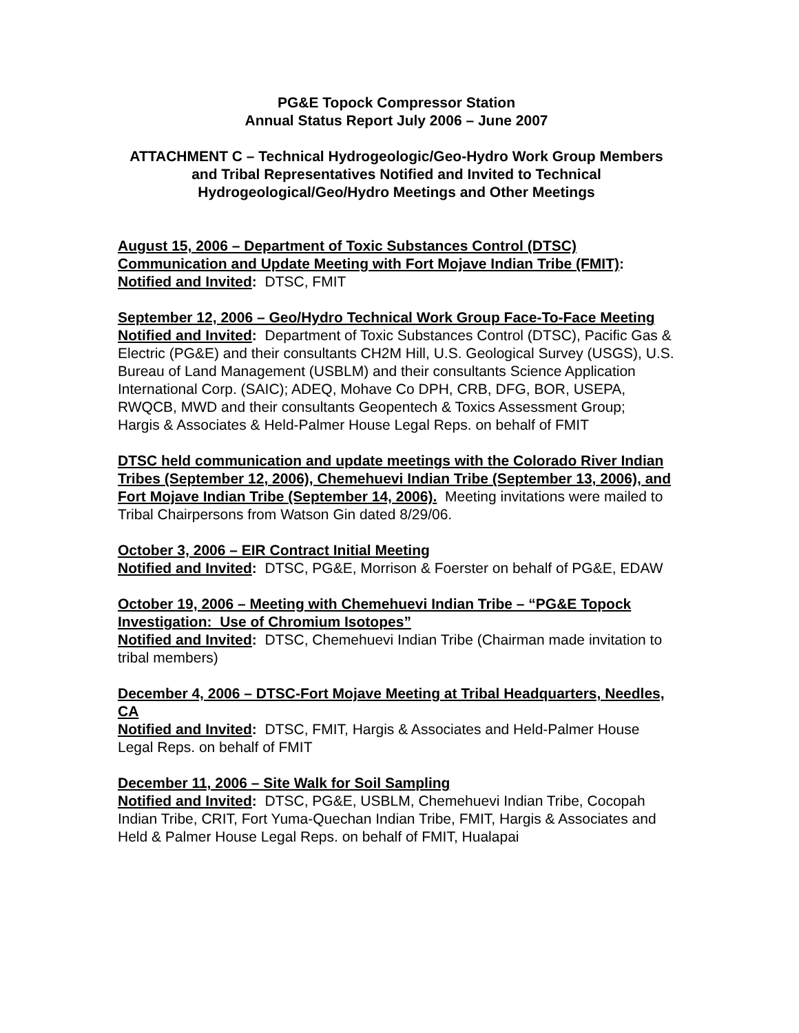PG&E Topock Compressor Station
Annual Status Report July 2006 – June 2007
ATTACHMENT C – Technical Hydrogeologic/Geo-Hydro Work Group Members and Tribal Representatives Notified and Invited to Technical Hydrogeological/Geo/Hydro Meetings and Other Meetings
August 15, 2006 – Department of Toxic Substances Control (DTSC) Communication and Update Meeting with Fort Mojave Indian Tribe (FMIT):
Notified and Invited: DTSC, FMIT
September 12, 2006 – Geo/Hydro Technical Work Group Face-To-Face Meeting
Notified and Invited: Department of Toxic Substances Control (DTSC), Pacific Gas & Electric (PG&E) and their consultants CH2M Hill, U.S. Geological Survey (USGS), U.S. Bureau of Land Management (USBLM) and their consultants Science Application International Corp. (SAIC); ADEQ, Mohave Co DPH, CRB, DFG, BOR, USEPA, RWQCB, MWD and their consultants Geopentech & Toxics Assessment Group; Hargis & Associates & Held-Palmer House Legal Reps. on behalf of FMIT
DTSC held communication and update meetings with the Colorado River Indian Tribes (September 12, 2006), Chemehuevi Indian Tribe (September 13, 2006), and Fort Mojave Indian Tribe (September 14, 2006). Meeting invitations were mailed to Tribal Chairpersons from Watson Gin dated 8/29/06.
October 3, 2006 – EIR Contract Initial Meeting
Notified and Invited: DTSC, PG&E, Morrison & Foerster on behalf of PG&E, EDAW
October 19, 2006 – Meeting with Chemehuevi Indian Tribe – “PG&E Topock Investigation: Use of Chromium Isotopes”
Notified and Invited: DTSC, Chemehuevi Indian Tribe (Chairman made invitation to tribal members)
December 4, 2006 – DTSC-Fort Mojave Meeting at Tribal Headquarters, Needles, CA
Notified and Invited: DTSC, FMIT, Hargis & Associates and Held-Palmer House Legal Reps. on behalf of FMIT
December 11, 2006 – Site Walk for Soil Sampling
Notified and Invited: DTSC, PG&E, USBLM, Chemehuevi Indian Tribe, Cocopah Indian Tribe, CRIT, Fort Yuma-Quechan Indian Tribe, FMIT, Hargis & Associates and Held & Palmer House Legal Reps. on behalf of FMIT, Hualapai